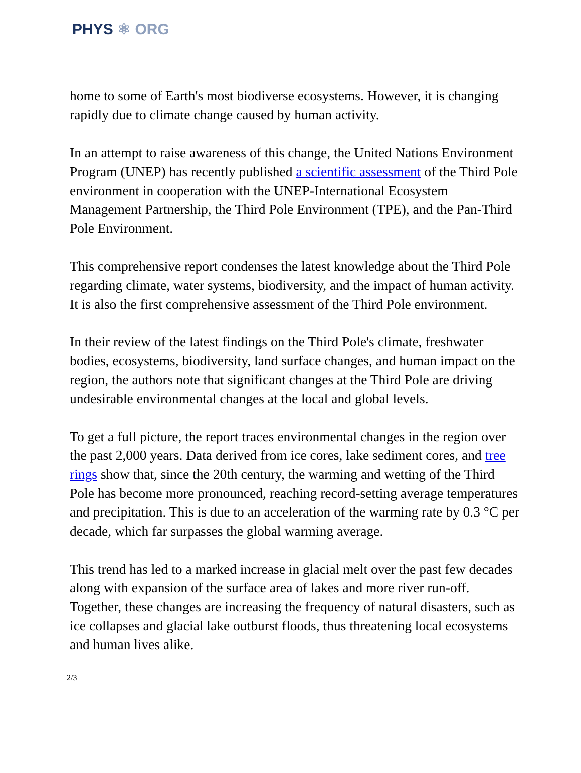PHYS ⚛ ORG
home to some of Earth's most biodiverse ecosystems. However, it is changing rapidly due to climate change caused by human activity.
In an attempt to raise awareness of this change, the United Nations Environment Program (UNEP) has recently published a scientific assessment of the Third Pole environment in cooperation with the UNEP-International Ecosystem Management Partnership, the Third Pole Environment (TPE), and the Pan-Third Pole Environment.
This comprehensive report condenses the latest knowledge about the Third Pole regarding climate, water systems, biodiversity, and the impact of human activity. It is also the first comprehensive assessment of the Third Pole environment.
In their review of the latest findings on the Third Pole's climate, freshwater bodies, ecosystems, biodiversity, land surface changes, and human impact on the region, the authors note that significant changes at the Third Pole are driving undesirable environmental changes at the local and global levels.
To get a full picture, the report traces environmental changes in the region over the past 2,000 years. Data derived from ice cores, lake sediment cores, and tree rings show that, since the 20th century, the warming and wetting of the Third Pole has become more pronounced, reaching record-setting average temperatures and precipitation. This is due to an acceleration of the warming rate by 0.3 °C per decade, which far surpasses the global warming average.
This trend has led to a marked increase in glacial melt over the past few decades along with expansion of the surface area of lakes and more river run-off. Together, these changes are increasing the frequency of natural disasters, such as ice collapses and glacial lake outburst floods, thus threatening local ecosystems and human lives alike.
2/3